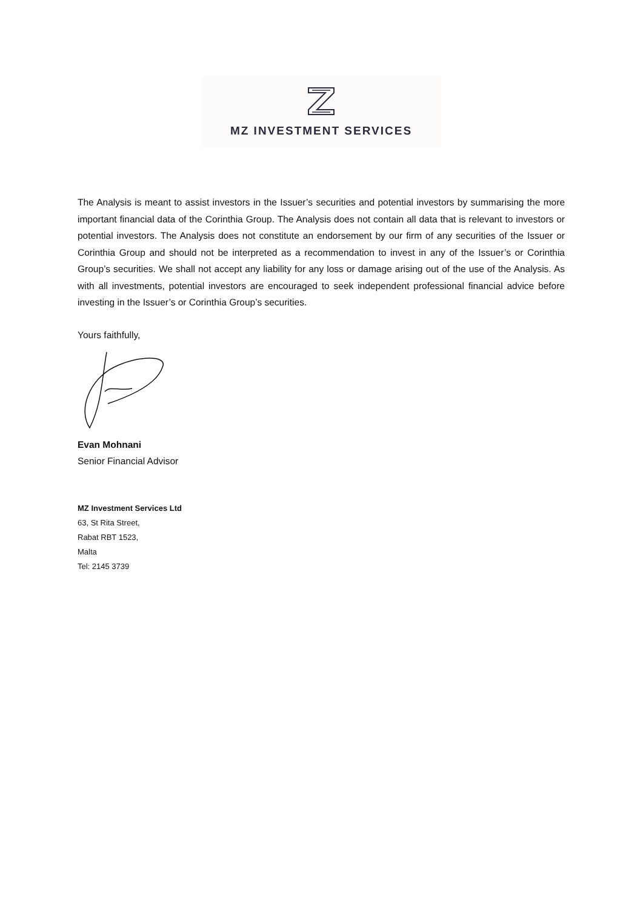MZ INVESTMENT SERVICES
The Analysis is meant to assist investors in the Issuer’s securities and potential investors by summarising the more important financial data of the Corinthia Group. The Analysis does not contain all data that is relevant to investors or potential investors. The Analysis does not constitute an endorsement by our firm of any securities of the Issuer or Corinthia Group and should not be interpreted as a recommendation to invest in any of the Issuer’s or Corinthia Group’s securities. We shall not accept any liability for any loss or damage arising out of the use of the Analysis. As with all investments, potential investors are encouraged to seek independent professional financial advice before investing in the Issuer’s or Corinthia Group’s securities.
Yours faithfully,
Evan Mohnani
Senior Financial Advisor
MZ Investment Services Ltd
63, St Rita Street,
Rabat RBT 1523,
Malta
Tel: 2145 3739